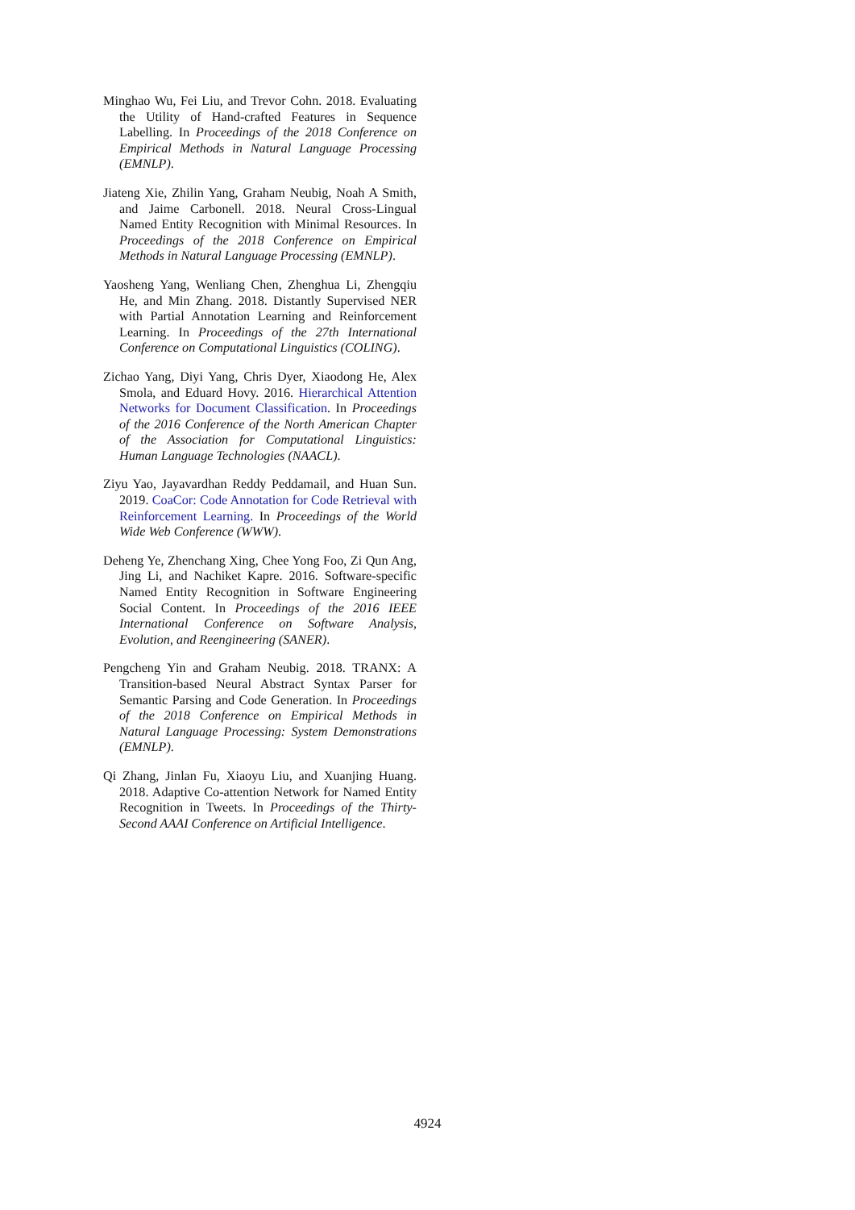Minghao Wu, Fei Liu, and Trevor Cohn. 2018. Evaluating the Utility of Hand-crafted Features in Sequence Labelling. In Proceedings of the 2018 Conference on Empirical Methods in Natural Language Processing (EMNLP).
Jiateng Xie, Zhilin Yang, Graham Neubig, Noah A Smith, and Jaime Carbonell. 2018. Neural Cross-Lingual Named Entity Recognition with Minimal Resources. In Proceedings of the 2018 Conference on Empirical Methods in Natural Language Processing (EMNLP).
Yaosheng Yang, Wenliang Chen, Zhenghua Li, Zhengqiu He, and Min Zhang. 2018. Distantly Supervised NER with Partial Annotation Learning and Reinforcement Learning. In Proceedings of the 27th International Conference on Computational Linguistics (COLING).
Zichao Yang, Diyi Yang, Chris Dyer, Xiaodong He, Alex Smola, and Eduard Hovy. 2016. Hierarchical Attention Networks for Document Classification. In Proceedings of the 2016 Conference of the North American Chapter of the Association for Computational Linguistics: Human Language Technologies (NAACL).
Ziyu Yao, Jayavardhan Reddy Peddamail, and Huan Sun. 2019. CoaCor: Code Annotation for Code Retrieval with Reinforcement Learning. In Proceedings of the World Wide Web Conference (WWW).
Deheng Ye, Zhenchang Xing, Chee Yong Foo, Zi Qun Ang, Jing Li, and Nachiket Kapre. 2016. Software-specific Named Entity Recognition in Software Engineering Social Content. In Proceedings of the 2016 IEEE International Conference on Software Analysis, Evolution, and Reengineering (SANER).
Pengcheng Yin and Graham Neubig. 2018. TRANX: A Transition-based Neural Abstract Syntax Parser for Semantic Parsing and Code Generation. In Proceedings of the 2018 Conference on Empirical Methods in Natural Language Processing: System Demonstrations (EMNLP).
Qi Zhang, Jinlan Fu, Xiaoyu Liu, and Xuanjing Huang. 2018. Adaptive Co-attention Network for Named Entity Recognition in Tweets. In Proceedings of the Thirty-Second AAAI Conference on Artificial Intelligence.
4924